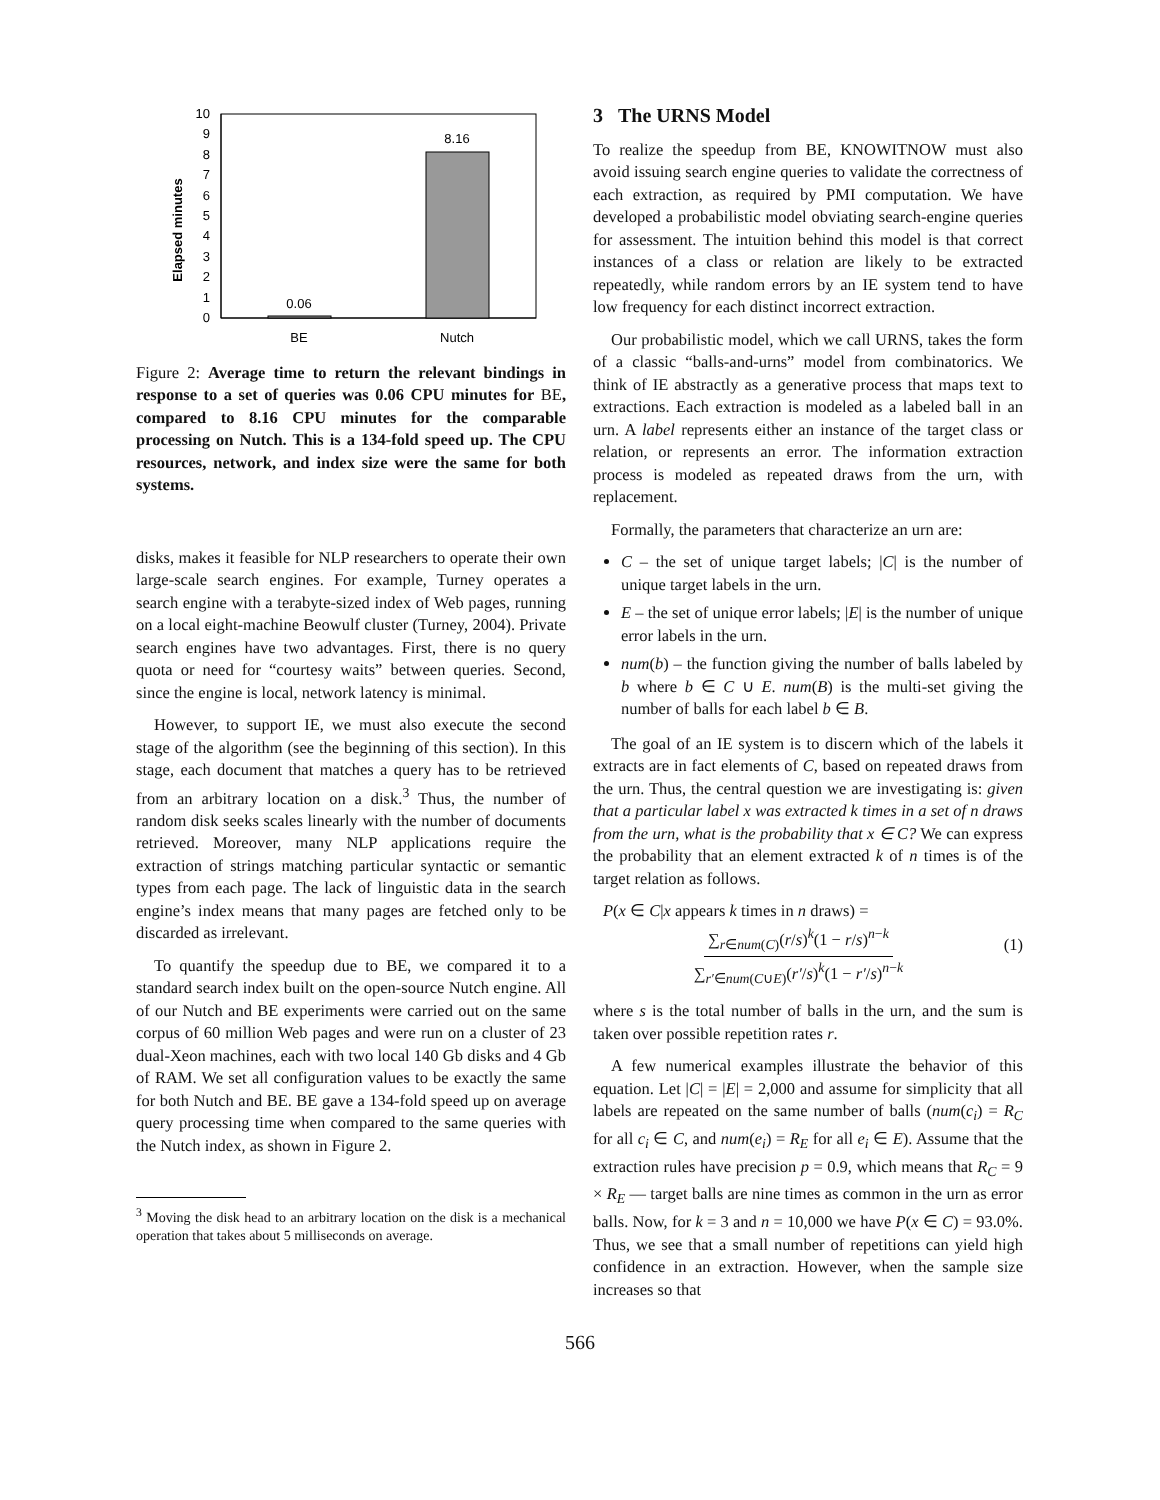Elapsed minutes
0
1
2
3
4
5
6
7
8
9
10
0.06
8.16
BE
Nutch
Figure 2: Average time to return the relevant bindings in response to a set of queries was 0.06 CPU minutes for BE, compared to 8.16 CPU minutes for the comparable processing on Nutch. This is a 134-fold speed up. The CPU resources, network, and index size were the same for both systems.
disks, makes it feasible for NLP researchers to operate their own large-scale search engines. For example, Turney operates a search engine with a terabyte-sized index of Web pages, running on a local eight-machine Beowulf cluster (Turney, 2004). Private search engines have two advantages. First, there is no query quota or need for “courtesy waits” between queries. Second, since the engine is local, network latency is minimal.
However, to support IE, we must also execute the second stage of the algorithm (see the beginning of this section). In this stage, each document that matches a query has to be retrieved from an arbitrary location on a disk.<sup>3</sup> Thus, the number of random disk seeks scales linearly with the number of documents retrieved. Moreover, many NLP applications require the extraction of strings matching particular syntactic or semantic types from each page. The lack of linguistic data in the search engine’s index means that many pages are fetched only to be discarded as irrelevant.
To quantify the speedup due to BE, we compared it to a standard search index built on the open-source Nutch engine. All of our Nutch and BE experiments were carried out on the same corpus of 60 million Web pages and were run on a cluster of 23 dual-Xeon machines, each with two local 140 Gb disks and 4 Gb of RAM. We set all configuration values to be exactly the same for both Nutch and BE. BE gave a 134-fold speed up on average query processing time when compared to the same queries with the Nutch index, as shown in Figure 2.
<sup>3</sup> Moving the disk head to an arbitrary location on the disk is a mechanical operation that takes about 5 milliseconds on average.
3 The URNS Model
To realize the speedup from BE, KNOWITNOW must also avoid issuing search engine queries to validate the correctness of each extraction, as required by PMI computation. We have developed a probabilistic model obviating search-engine queries for assessment. The intuition behind this model is that correct instances of a class or relation are likely to be extracted repeatedly, while random errors by an IE system tend to have low frequency for each distinct incorrect extraction.
Our probabilistic model, which we call URNS, takes the form of a classic “balls-and-urns” model from combinatorics. We think of IE abstractly as a generative process that maps text to extractions. Each extraction is modeled as a labeled ball in an urn. A label represents either an instance of the target class or relation, or represents an error. The information extraction process is modeled as repeated draws from the urn, with replacement.
Formally, the parameters that characterize an urn are:
C – the set of unique target labels; |C| is the number of unique target labels in the urn.
E – the set of unique error labels; |E| is the number of unique error labels in the urn.
num(b) – the function giving the number of balls labeled by b where b ∈ C ∪ E. num(B) is the multi-set giving the number of balls for each label b ∈ B.
The goal of an IE system is to discern which of the labels it extracts are in fact elements of C, based on repeated draws from the urn. Thus, the central question we are investigating is: given that a particular label x was extracted k times in a set of n draws from the urn, what is the probability that x ∈ C? We can express the probability that an element extracted k of n times is of the target relation as follows.
P(x ∈ C|x appears k times in n draws) =
∑<sub>r∈num(C)</sub>(r/s)<sup>k</sup>(1 − r/s)<sup>n−k</sup>
∑<sub>r′∈num(C∪E)</sub>(r′/s)<sup>k</sup>(1 − r′/s)<sup>n−k</sup>
(1)
where s is the total number of balls in the urn, and the sum is taken over possible repetition rates r.
A few numerical examples illustrate the behavior of this equation. Let |C| = |E| = 2,000 and assume for simplicity that all labels are repeated on the same number of balls (num(c<sub>i</sub>) = R<sub>C</sub> for all c<sub>i</sub> ∈ C, and num(e<sub>i</sub>) = R<sub>E</sub> for all e<sub>i</sub> ∈ E). Assume that the extraction rules have precision p = 0.9, which means that R<sub>C</sub> = 9 × R<sub>E</sub> — target balls are nine times as common in the urn as error balls. Now, for k = 3 and n = 10,000 we have P(x ∈ C) = 93.0%. Thus, we see that a small number of repetitions can yield high confidence in an extraction. However, when the sample size increases so that
566